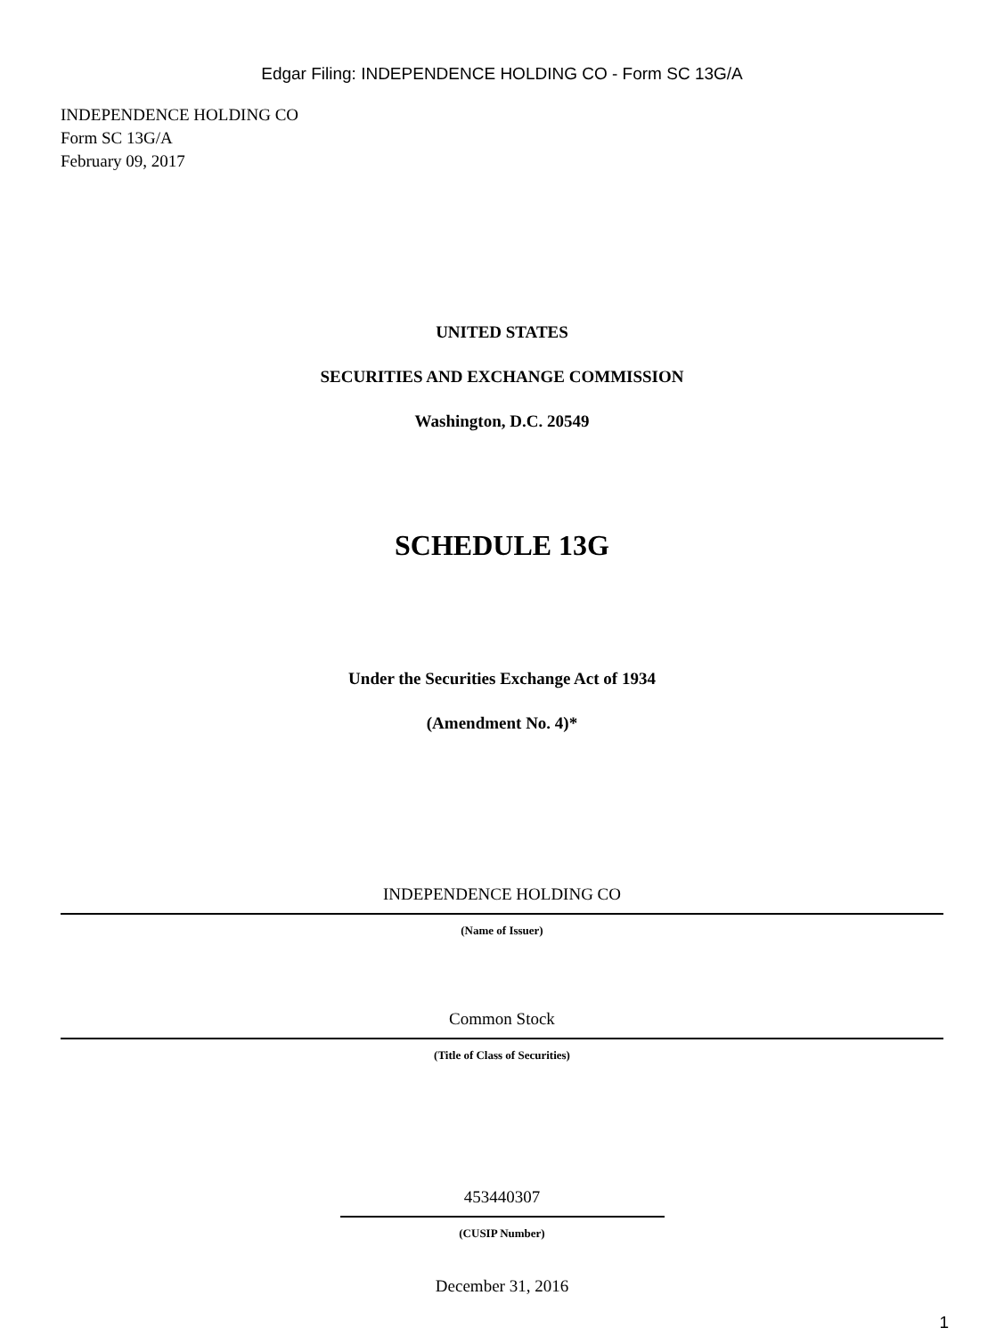Edgar Filing: INDEPENDENCE HOLDING CO - Form SC 13G/A
INDEPENDENCE HOLDING CO
Form SC 13G/A
February 09, 2017
UNITED STATES
SECURITIES AND EXCHANGE COMMISSION
Washington, D.C. 20549
SCHEDULE 13G
Under the Securities Exchange Act of 1934
(Amendment No. 4)*
INDEPENDENCE HOLDING CO
(Name of Issuer)
Common Stock
(Title of Class of Securities)
453440307
(CUSIP Number)
December 31, 2016
1